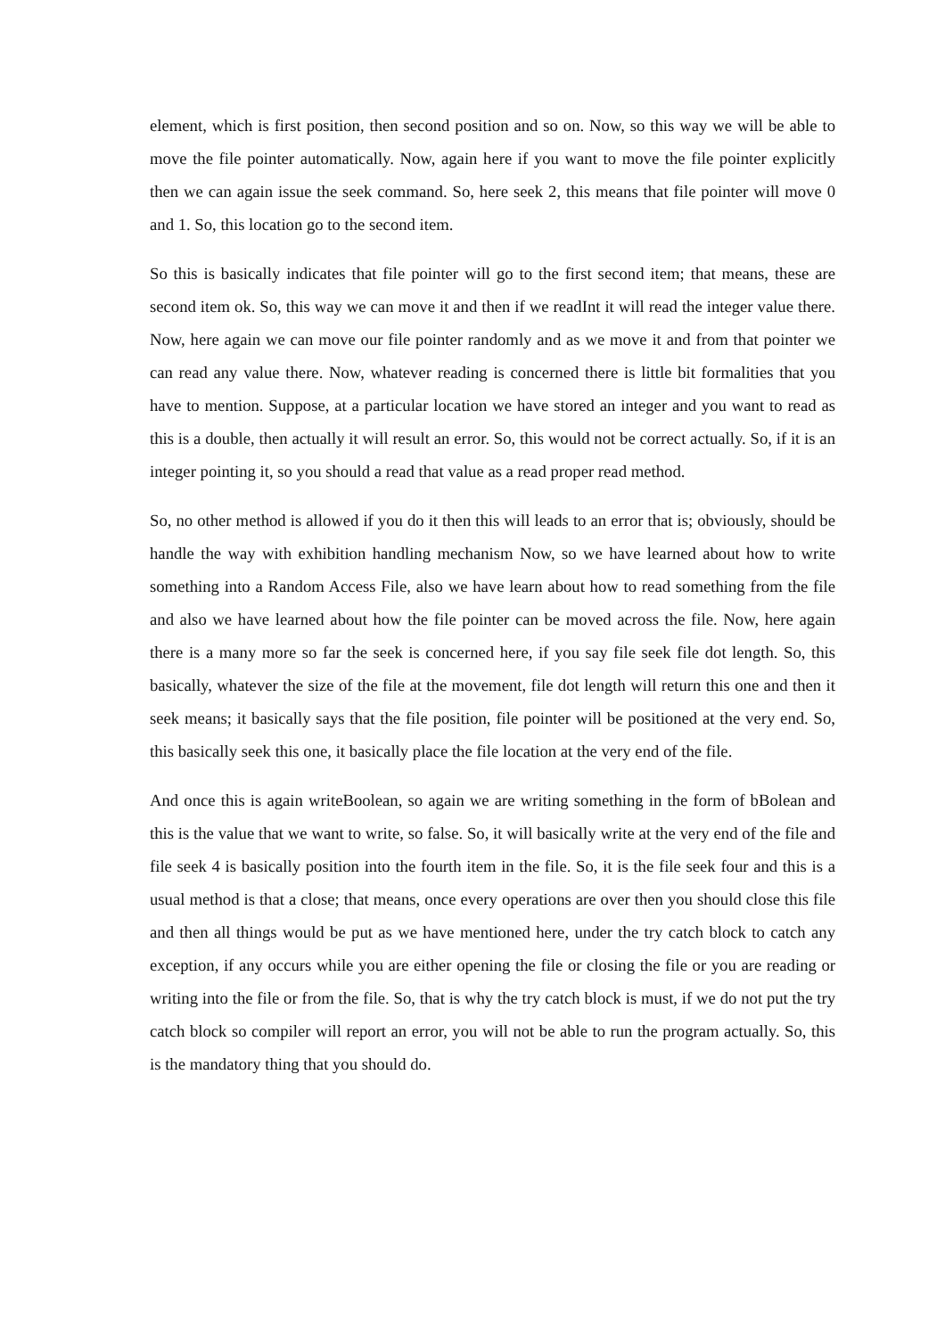element, which is first position, then second position and so on. Now, so this way we will be able to move the file pointer automatically. Now, again here if you want to move the file pointer explicitly then we can again issue the seek command. So, here seek 2, this means that file pointer will move 0 and 1. So, this location go to the second item.
So this is basically indicates that file pointer will go to the first second item; that means, these are second item ok. So, this way we can move it and then if we readInt it will read the integer value there. Now, here again we can move our file pointer randomly and as we move it and from that pointer we can read any value there. Now, whatever reading is concerned there is little bit formalities that you have to mention. Suppose, at a particular location we have stored an integer and you want to read as this is a double, then actually it will result an error. So, this would not be correct actually. So, if it is an integer pointing it, so you should a read that value as a read proper read method.
So, no other method is allowed if you do it then this will leads to an error that is; obviously, should be handle the way with exhibition handling mechanism Now, so we have learned about how to write something into a Random Access File, also we have learn about how to read something from the file and also we have learned about how the file pointer can be moved across the file. Now, here again there is a many more so far the seek is concerned here, if you say file seek file dot length. So, this basically, whatever the size of the file at the movement, file dot length will return this one and then it seek means; it basically says that the file position, file pointer will be positioned at the very end. So, this basically seek this one, it basically place the file location at the very end of the file.
And once this is again writeBoolean, so again we are writing something in the form of bBolean and this is the value that we want to write, so false. So, it will basically write at the very end of the file and file seek 4 is basically position into the fourth item in the file. So, it is the file seek four and this is a usual method is that a close; that means, once every operations are over then you should close this file and then all things would be put as we have mentioned here, under the try catch block to catch any exception, if any occurs while you are either opening the file or closing the file or you are reading or writing into the file or from the file. So, that is why the try catch block is must, if we do not put the try catch block so compiler will report an error, you will not be able to run the program actually. So, this is the mandatory thing that you should do.